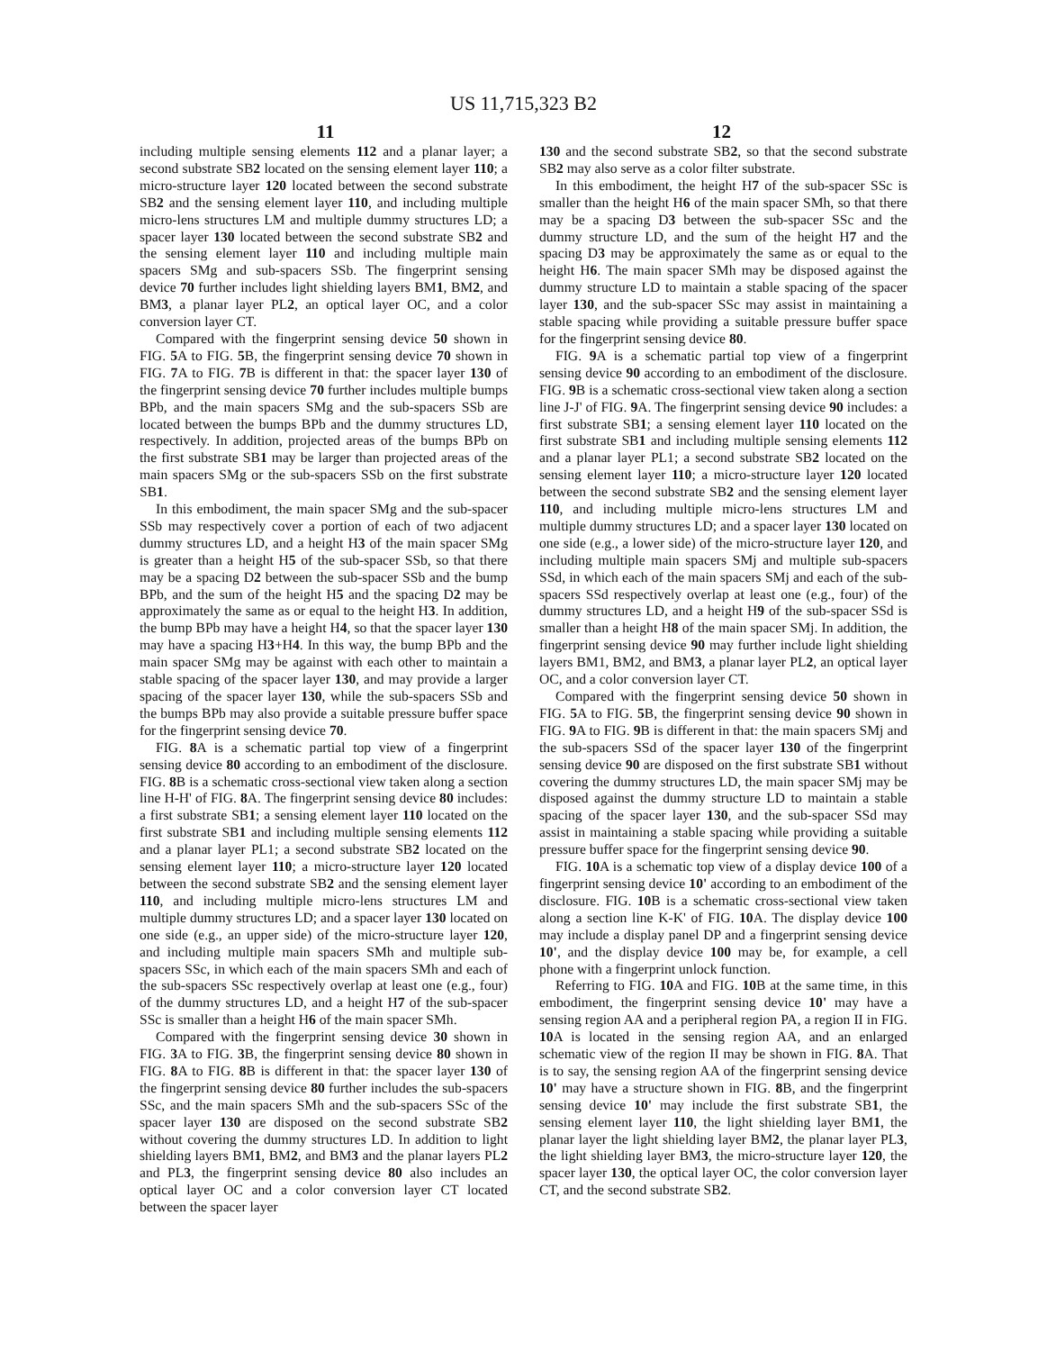US 11,715,323 B2
11 12
including multiple sensing elements 112 and a planar layer; a second substrate SB2 located on the sensing element layer 110; a micro-structure layer 120 located between the second substrate SB2 and the sensing element layer 110, and including multiple micro-lens structures LM and multiple dummy structures LD; a spacer layer 130 located between the second substrate SB2 and the sensing element layer 110 and including multiple main spacers SMg and sub-spacers SSb. The fingerprint sensing device 70 further includes light shielding layers BM1, BM2, and BM3, a planar layer PL2, an optical layer OC, and a color conversion layer CT.
Compared with the fingerprint sensing device 50 shown in FIG. 5 A to FIG. 5 B, the fingerprint sensing device 70 shown in FIG. 7 A to FIG. 7 B is different in that: the spacer layer 130 of the fingerprint sensing device 70 further includes multiple bumps BPb, and the main spacers SMg and the sub-spacers SSb are located between the bumps BPb and the dummy structures LD, respectively. In addition, projected areas of the bumps BPb on the first substrate SB1 may be larger than projected areas of the main spacers SMg or the sub-spacers SSb on the first substrate SB1.
In this embodiment, the main spacer SMg and the sub-spacer SSb may respectively cover a portion of each of two adjacent dummy structures LD, and a height H3 of the main spacer SMg is greater than a height H5 of the sub-spacer SSb, so that there may be a spacing D2 between the sub-spacer SSb and the bump BPb, and the sum of the height H5 and the spacing D2 may be approximately the same as or equal to the height H3. In addition, the bump BPb may have a height H4, so that the spacer layer 130 may have a spacing H3+H4. In this way, the bump BPb and the main spacer SMg may be against with each other to maintain a stable spacing of the spacer layer 130, and may provide a larger spacing of the spacer layer 130, while the sub-spacers SSb and the bumps BPb may also provide a suitable pressure buffer space for the fingerprint sensing device 70.
FIG. 8 A is a schematic partial top view of a fingerprint sensing device 80 according to an embodiment of the disclosure. FIG. 8 B is a schematic cross-sectional view taken along a section line H-H' of FIG. 8 A. The fingerprint sensing device 80 includes: a first substrate SB1; a sensing element layer 110 located on the first substrate SB1 and including multiple sensing elements 112 and a planar layer PL1; a second substrate SB2 located on the sensing element layer 110; a micro-structure layer 120 located between the second substrate SB2 and the sensing element layer 110, and including multiple micro-lens structures LM and multiple dummy structures LD; and a spacer layer 130 located on one side (e.g., an upper side) of the micro-structure layer 120, and including multiple main spacers SMh and multiple sub-spacers SSc, in which each of the main spacers SMh and each of the sub-spacers SSc respectively overlap at least one (e.g., four) of the dummy structures LD, and a height H7 of the sub-spacer SSc is smaller than a height H6 of the main spacer SMh.
Compared with the fingerprint sensing device 30 shown in FIG. 3 A to FIG. 3 B, the fingerprint sensing device 80 shown in FIG. 8 A to FIG. 8 B is different in that: the spacer layer 130 of the fingerprint sensing device 80 further includes the sub-spacers SSc, and the main spacers SMh and the sub-spacers SSc of the spacer layer 130 are disposed on the second substrate SB2 without covering the dummy structures LD. In addition to light shielding layers BM1, BM2, and BM3 and the planar layers PL2 and PL3, the fingerprint sensing device 80 also includes an optical layer OC and a color conversion layer CT located between the spacer layer
130 and the second substrate SB2, so that the second substrate SB2 may also serve as a color filter substrate.
In this embodiment, the height H7 of the sub-spacer SSc is smaller than the height H6 of the main spacer SMh, so that there may be a spacing D3 between the sub-spacer SSc and the dummy structure LD, and the sum of the height H7 and the spacing D3 may be approximately the same as or equal to the height H6. The main spacer SMh may be disposed against the dummy structure LD to maintain a stable spacing of the spacer layer 130, and the sub-spacer SSc may assist in maintaining a stable spacing while providing a suitable pressure buffer space for the fingerprint sensing device 80.
FIG. 9 A is a schematic partial top view of a fingerprint sensing device 90 according to an embodiment of the disclosure. FIG. 9 B is a schematic cross-sectional view taken along a section line J-J' of FIG. 9 A. The fingerprint sensing device 90 includes: a first substrate SB1; a sensing element layer 110 located on the first substrate SB1 and including multiple sensing elements 112 and a planar layer PL1; a second substrate SB2 located on the sensing element layer 110; a micro-structure layer 120 located between the second substrate SB2 and the sensing element layer 110, and including multiple micro-lens structures LM and multiple dummy structures LD; and a spacer layer 130 located on one side (e.g., a lower side) of the micro-structure layer 120, and including multiple main spacers SMj and multiple sub-spacers SSd, in which each of the main spacers SMj and each of the sub-spacers SSd respectively overlap at least one (e.g., four) of the dummy structures LD, and a height H9 of the sub-spacer SSd is smaller than a height H8 of the main spacer SMj. In addition, the fingerprint sensing device 90 may further include light shielding layers BM1, BM2, and BM3, a planar layer PL2, an optical layer OC, and a color conversion layer CT.
Compared with the fingerprint sensing device 50 shown in FIG. 5 A to FIG. 5 B, the fingerprint sensing device 90 shown in FIG. 9 A to FIG. 9 B is different in that: the main spacers SMj and the sub-spacers SSd of the spacer layer 130 of the fingerprint sensing device 90 are disposed on the first substrate SB1 without covering the dummy structures LD, the main spacer SMj may be disposed against the dummy structure LD to maintain a stable spacing of the spacer layer 130, and the sub-spacer SSd may assist in maintaining a stable spacing while providing a suitable pressure buffer space for the fingerprint sensing device 90.
FIG. 10 A is a schematic top view of a display device 100 of a fingerprint sensing device 10' according to an embodiment of the disclosure. FIG. 10 B is a schematic cross-sectional view taken along a section line K-K' of FIG. 10 A. The display device 100 may include a display panel DP and a fingerprint sensing device 10', and the display device 100 may be, for example, a cell phone with a fingerprint unlock function.
Referring to FIG. 10 A and FIG. 10 B at the same time, in this embodiment, the fingerprint sensing device 10' may have a sensing region AA and a peripheral region PA, a region II in FIG. 10 A is located in the sensing region AA, and an enlarged schematic view of the region II may be shown in FIG. 8 A. That is to say, the sensing region AA of the fingerprint sensing device 10' may have a structure shown in FIG. 8 B, and the fingerprint sensing device 10' may include the first substrate SB1, the sensing element layer 110, the light shielding layer BM1, the planar layer the light shielding layer BM2, the planar layer PL3, the light shielding layer BM3, the micro-structure layer 120, the spacer layer 130, the optical layer OC, the color conversion layer CT, and the second substrate SB2.